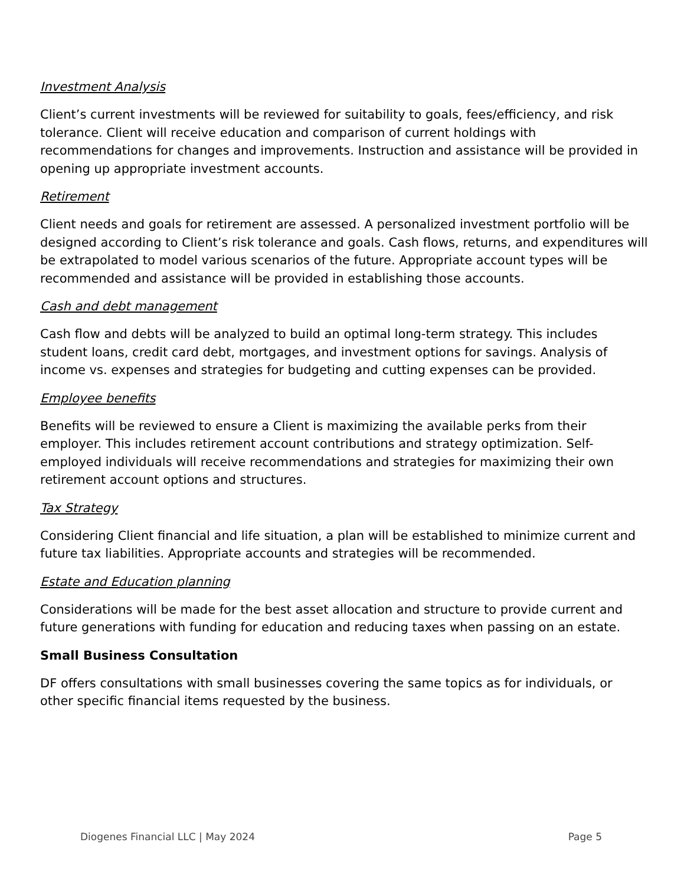Investment Analysis
Client’s current investments will be reviewed for suitability to goals, fees/efficiency, and risk tolerance. Client will receive education and comparison of current holdings with recommendations for changes and improvements. Instruction and assistance will be provided in opening up appropriate investment accounts.
Retirement
Client needs and goals for retirement are assessed. A personalized investment portfolio will be designed according to Client’s risk tolerance and goals. Cash flows, returns, and expenditures will be extrapolated to model various scenarios of the future. Appropriate account types will be recommended and assistance will be provided in establishing those accounts.
Cash and debt management
Cash flow and debts will be analyzed to build an optimal long-term strategy. This includes student loans, credit card debt, mortgages, and investment options for savings. Analysis of income vs. expenses and strategies for budgeting and cutting expenses can be provided.
Employee benefits
Benefits will be reviewed to ensure a Client is maximizing the available perks from their employer. This includes retirement account contributions and strategy optimization. Self-employed individuals will receive recommendations and strategies for maximizing their own retirement account options and structures.
Tax Strategy
Considering Client financial and life situation, a plan will be established to minimize current and future tax liabilities. Appropriate accounts and strategies will be recommended.
Estate and Education planning
Considerations will be made for the best asset allocation and structure to provide current and future generations with funding for education and reducing taxes when passing on an estate.
Small Business Consultation
DF offers consultations with small businesses covering the same topics as for individuals, or other specific financial items requested by the business.
Diogenes Financial LLC | May 2024 Page 5